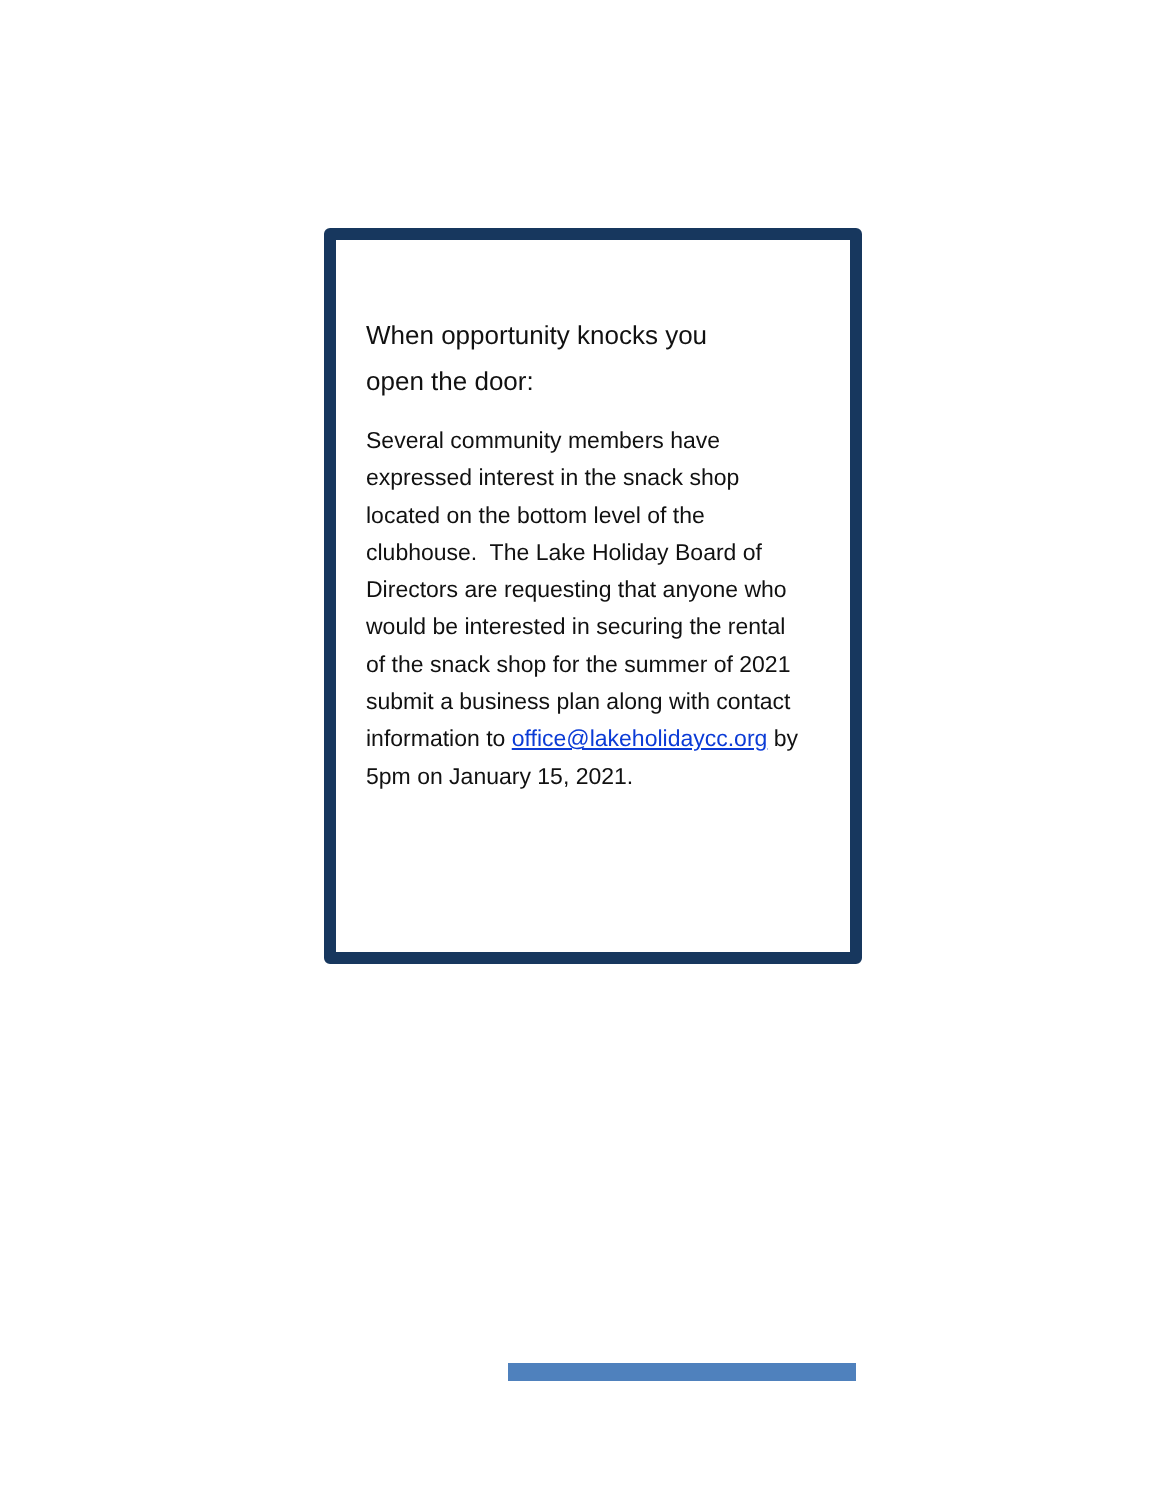When opportunity knocks you
open the door:
Several community members have expressed interest in the snack shop located on the bottom level of the clubhouse. The Lake Holiday Board of Directors are requesting that anyone who would be interested in securing the rental of the snack shop for the summer of 2021 submit a business plan along with contact information to office@lakeholidaycc.org by 5pm on January 15, 2021.